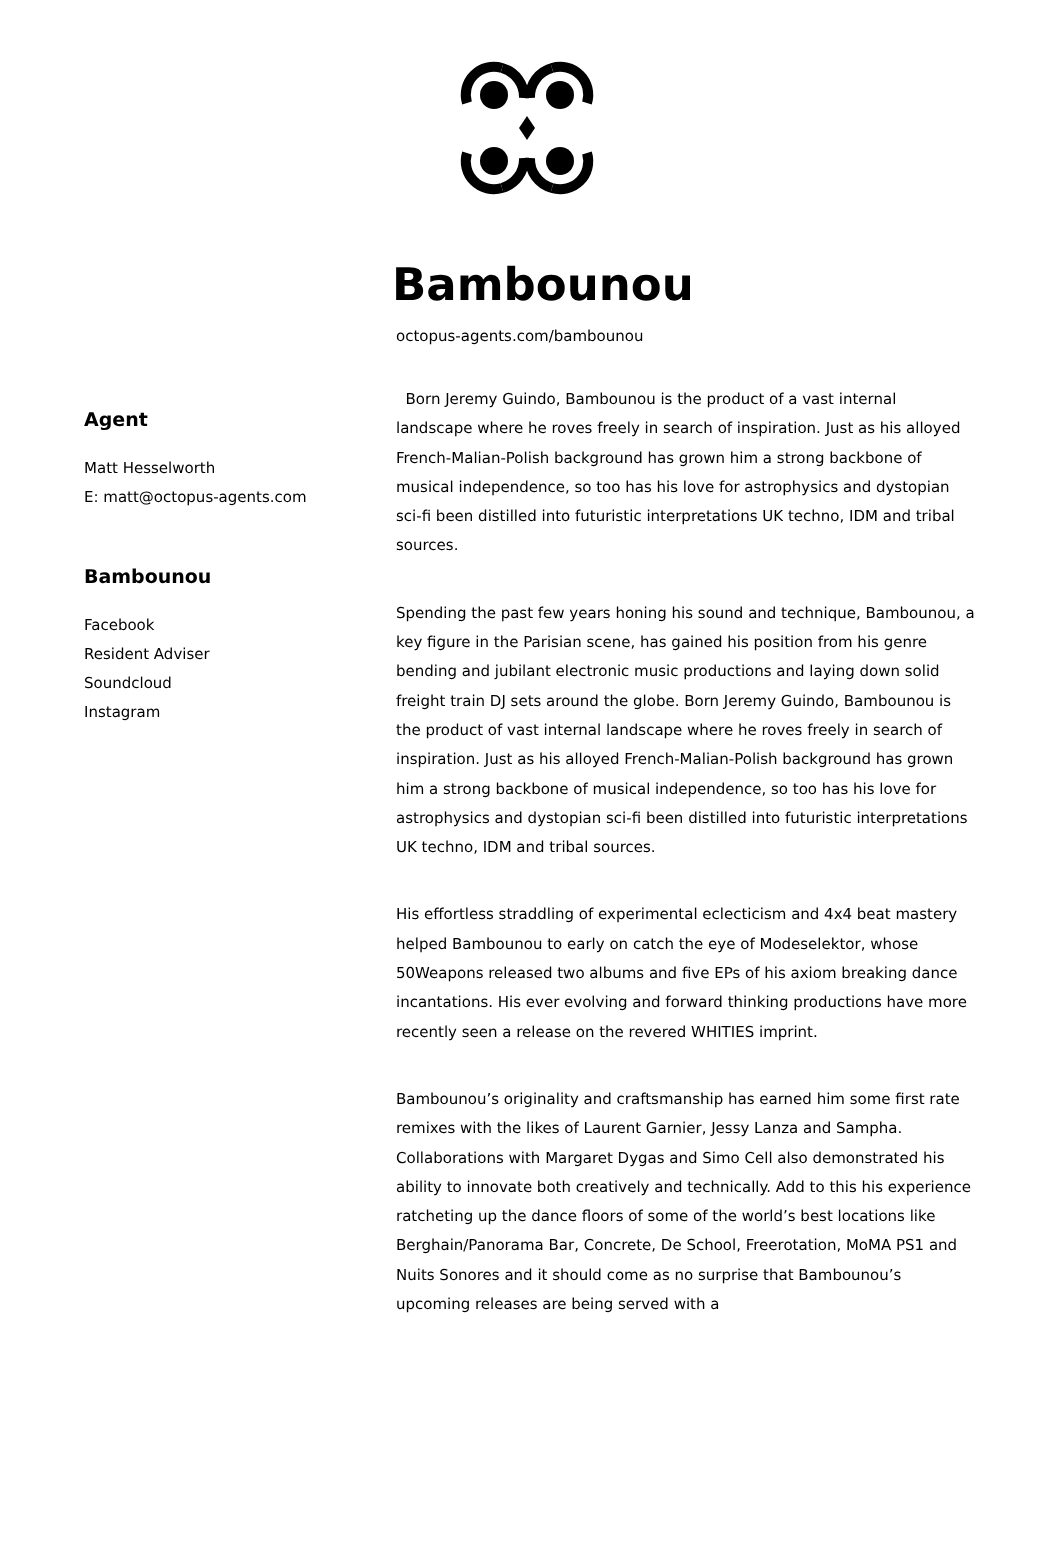Bambounou
octopus-agents.com/bambounou
Agent
Matt Hesselworth
E: matt@octopus-agents.com
Bambounou
Facebook
Resident Adviser
Soundcloud
Instagram
Born Jeremy Guindo, Bambounou is the product of a vast internal landscape where he roves freely in search of inspiration. Just as his alloyed French-Malian-Polish background has grown him a strong backbone of musical independence, so too has his love for astrophysics and dystopian sci-fi been distilled into futuristic interpretations UK techno, IDM and tribal sources.
Spending the past few years honing his sound and technique, Bambounou, a key figure in the Parisian scene, has gained his position from his genre bending and jubilant electronic music productions and laying down solid freight train DJ sets around the globe. Born Jeremy Guindo, Bambounou is the product of vast internal landscape where he roves freely in search of inspiration. Just as his alloyed French-Malian-Polish background has grown him a strong backbone of musical independence, so too has his love for astrophysics and dystopian sci-fi been distilled into futuristic interpretations UK techno, IDM and tribal sources.
His effortless straddling of experimental eclecticism and 4x4 beat mastery helped Bambounou to early on catch the eye of Modeselektor, whose 50Weapons released two albums and five EPs of his axiom breaking dance incantations. His ever evolving and forward thinking productions have more recently seen a release on the revered WHITIES imprint.
Bambounou’s originality and craftsmanship has earned him some first rate remixes with the likes of Laurent Garnier, Jessy Lanza and Sampha. Collaborations with Margaret Dygas and Simo Cell also demonstrated his ability to innovate both creatively and technically. Add to this his experience ratcheting up the dance floors of some of the world’s best locations like Berghain/Panorama Bar, Concrete, De School, Freerotation, MoMA PS1 and Nuits Sonores and it should come as no surprise that Bambounou’s upcoming releases are being served with a